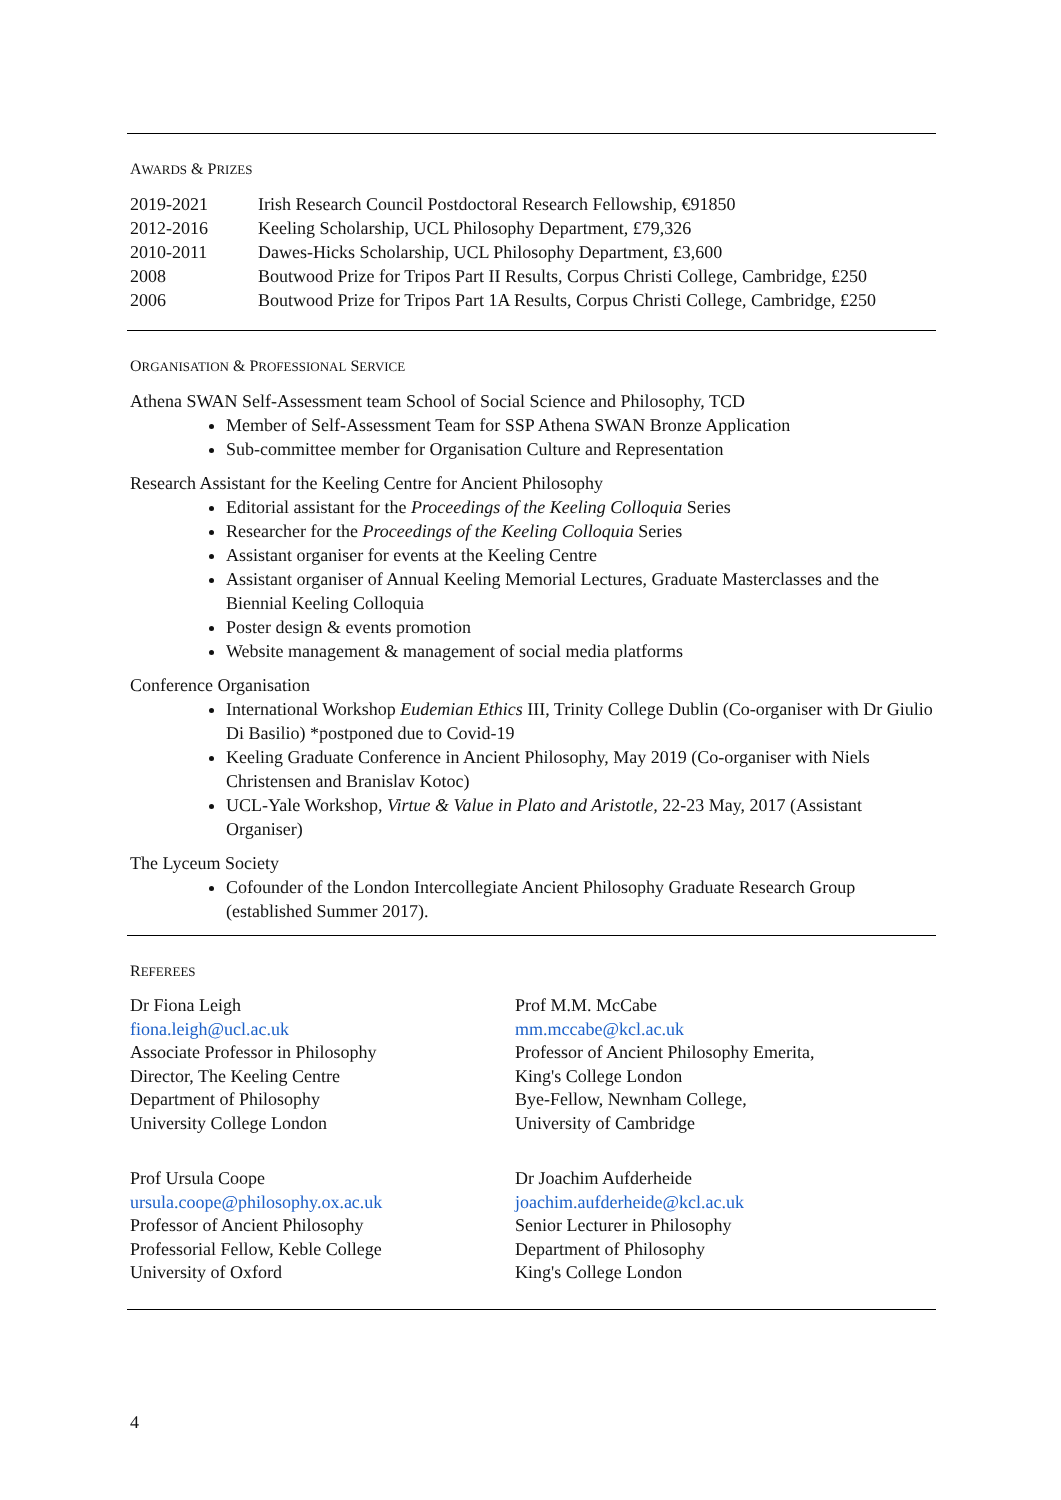AWARDS & PRIZES
| 2019-2021 | Irish Research Council Postdoctoral Research Fellowship, €91850 |
| 2012-2016 | Keeling Scholarship, UCL Philosophy Department, £79,326 |
| 2010-2011 | Dawes-Hicks Scholarship, UCL Philosophy Department, £3,600 |
| 2008 | Boutwood Prize for Tripos Part II Results, Corpus Christi College, Cambridge, £250 |
| 2006 | Boutwood Prize for Tripos Part 1A Results, Corpus Christi College, Cambridge, £250 |
ORGANISATION & PROFESSIONAL SERVICE
Athena SWAN Self-Assessment team School of Social Science and Philosophy, TCD
Member of Self-Assessment Team for SSP Athena SWAN Bronze Application
Sub-committee member for Organisation Culture and Representation
Research Assistant for the Keeling Centre for Ancient Philosophy
Editorial assistant for the Proceedings of the Keeling Colloquia Series
Researcher for the Proceedings of the Keeling Colloquia Series
Assistant organiser for events at the Keeling Centre
Assistant organiser of Annual Keeling Memorial Lectures, Graduate Masterclasses and the Biennial Keeling Colloquia
Poster design & events promotion
Website management & management of social media platforms
Conference Organisation
International Workshop Eudemian Ethics III, Trinity College Dublin (Co-organiser with Dr Giulio Di Basilio) *postponed due to Covid-19
Keeling Graduate Conference in Ancient Philosophy, May 2019 (Co-organiser with Niels Christensen and Branislav Kotoc)
UCL-Yale Workshop, Virtue & Value in Plato and Aristotle, 22-23 May, 2017 (Assistant Organiser)
The Lyceum Society
Cofounder of the London Intercollegiate Ancient Philosophy Graduate Research Group (established Summer 2017).
REFEREES
Dr Fiona Leigh
fiona.leigh@ucl.ac.uk
Associate Professor in Philosophy
Director, The Keeling Centre
Department of Philosophy
University College London
Prof M.M. McCabe
mm.mccabe@kcl.ac.uk
Professor of Ancient Philosophy Emerita,
King's College London
Bye-Fellow, Newnham College,
University of Cambridge
Prof Ursula Coope
ursula.coope@philosophy.ox.ac.uk
Professor of Ancient Philosophy
Professorial Fellow, Keble College
University of Oxford
Dr Joachim Aufderheide
joachim.aufderheide@kcl.ac.uk
Senior Lecturer in Philosophy
Department of Philosophy
King's College London
4